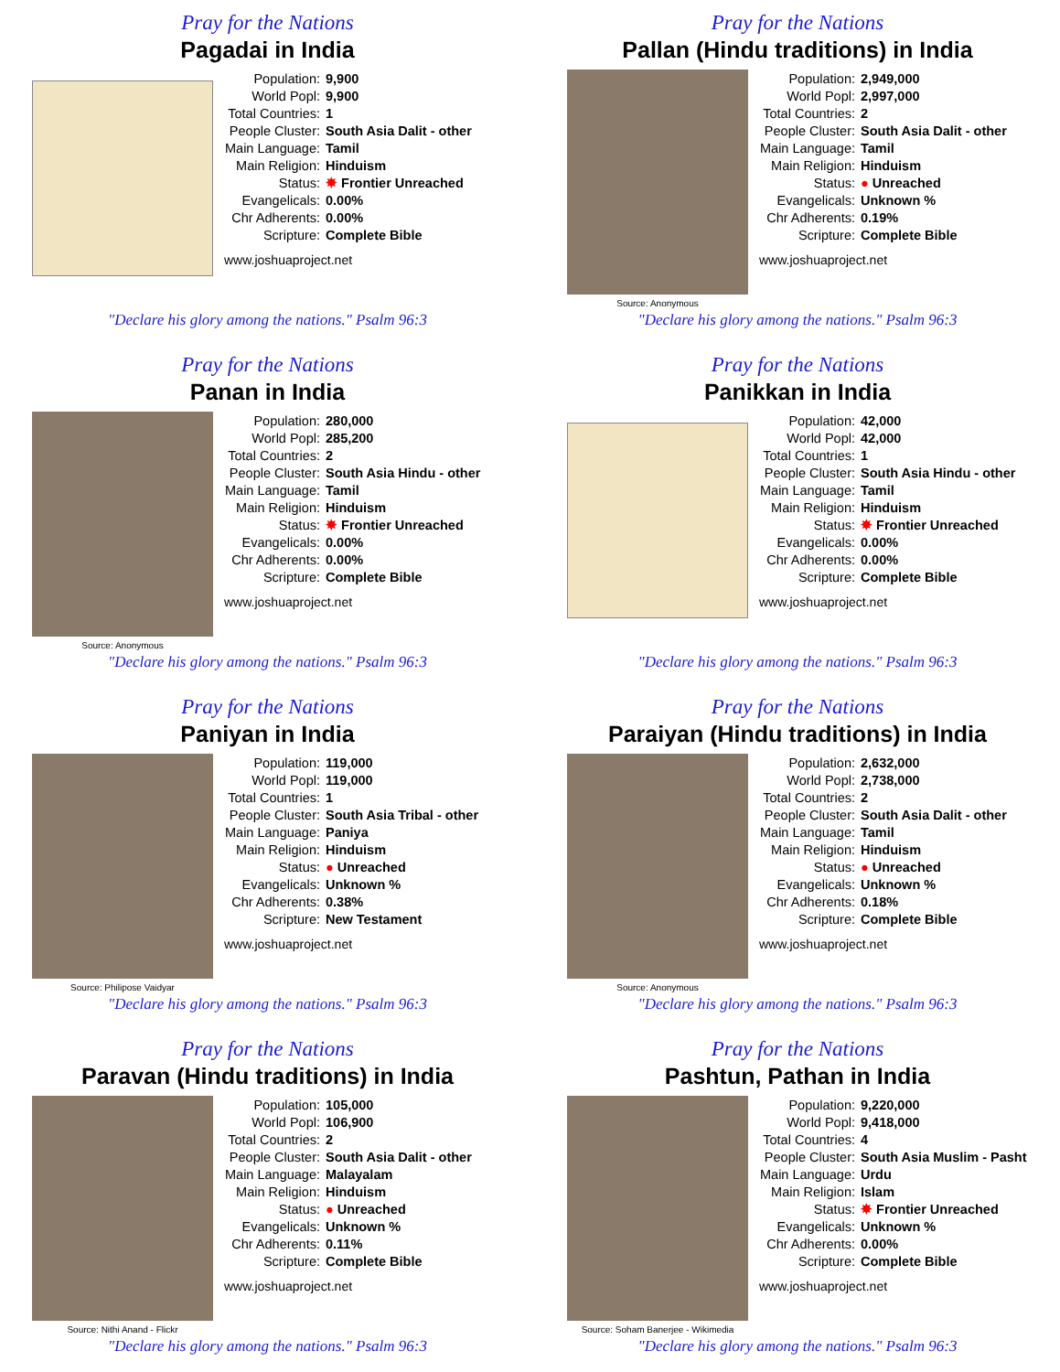Pray for the Nations
Pagadai in India
| Population: | 9,900 |
| World Popl: | 9,900 |
| Total Countries: | 1 |
| People Cluster: | South Asia Dalit - other |
| Main Language: | Tamil |
| Main Religion: | Hinduism |
| Status: | ✸ Frontier Unreached |
| Evangelicals: | 0.00% |
| Chr Adherents: | 0.00% |
| Scripture: | Complete Bible |
www.joshuaproject.net
"Declare his glory among the nations." Psalm 96:3
Pray for the Nations
Pallan (Hindu traditions) in India
Source: Anonymous
| Population: | 2,949,000 |
| World Popl: | 2,997,000 |
| Total Countries: | 2 |
| People Cluster: | South Asia Dalit - other |
| Main Language: | Tamil |
| Main Religion: | Hinduism |
| Status: | ● Unreached |
| Evangelicals: | Unknown % |
| Chr Adherents: | 0.19% |
| Scripture: | Complete Bible |
www.joshuaproject.net
"Declare his glory among the nations." Psalm 96:3
Pray for the Nations
Panan in India
Source: Anonymous
| Population: | 280,000 |
| World Popl: | 285,200 |
| Total Countries: | 2 |
| People Cluster: | South Asia Hindu - other |
| Main Language: | Tamil |
| Main Religion: | Hinduism |
| Status: | ✸ Frontier Unreached |
| Evangelicals: | 0.00% |
| Chr Adherents: | 0.00% |
| Scripture: | Complete Bible |
www.joshuaproject.net
"Declare his glory among the nations." Psalm 96:3
Pray for the Nations
Panikkan in India
| Population: | 42,000 |
| World Popl: | 42,000 |
| Total Countries: | 1 |
| People Cluster: | South Asia Hindu - other |
| Main Language: | Tamil |
| Main Religion: | Hinduism |
| Status: | ✸ Frontier Unreached |
| Evangelicals: | 0.00% |
| Chr Adherents: | 0.00% |
| Scripture: | Complete Bible |
www.joshuaproject.net
"Declare his glory among the nations." Psalm 96:3
Pray for the Nations
Paniyan in India
Source: Philipose Vaidyar
| Population: | 119,000 |
| World Popl: | 119,000 |
| Total Countries: | 1 |
| People Cluster: | South Asia Tribal - other |
| Main Language: | Paniya |
| Main Religion: | Hinduism |
| Status: | ● Unreached |
| Evangelicals: | Unknown % |
| Chr Adherents: | 0.38% |
| Scripture: | New Testament |
www.joshuaproject.net
"Declare his glory among the nations." Psalm 96:3
Pray for the Nations
Paraiyan (Hindu traditions) in India
Source: Anonymous
| Population: | 2,632,000 |
| World Popl: | 2,738,000 |
| Total Countries: | 2 |
| People Cluster: | South Asia Dalit - other |
| Main Language: | Tamil |
| Main Religion: | Hinduism |
| Status: | ● Unreached |
| Evangelicals: | Unknown % |
| Chr Adherents: | 0.18% |
| Scripture: | Complete Bible |
www.joshuaproject.net
"Declare his glory among the nations." Psalm 96:3
Pray for the Nations
Paravan (Hindu traditions) in India
Source: Nithi Anand - Flickr
| Population: | 105,000 |
| World Popl: | 106,900 |
| Total Countries: | 2 |
| People Cluster: | South Asia Dalit - other |
| Main Language: | Malayalam |
| Main Religion: | Hinduism |
| Status: | ● Unreached |
| Evangelicals: | Unknown % |
| Chr Adherents: | 0.11% |
| Scripture: | Complete Bible |
www.joshuaproject.net
"Declare his glory among the nations." Psalm 96:3
Pray for the Nations
Pashtun, Pathan in India
Source: Soham Banerjee - Wikimedia
| Population: | 9,220,000 |
| World Popl: | 9,418,000 |
| Total Countries: | 4 |
| People Cluster: | South Asia Muslim - Pasht |
| Main Language: | Urdu |
| Main Religion: | Islam |
| Status: | ✸ Frontier Unreached |
| Evangelicals: | Unknown % |
| Chr Adherents: | 0.00% |
| Scripture: | Complete Bible |
www.joshuaproject.net
"Declare his glory among the nations." Psalm 96:3